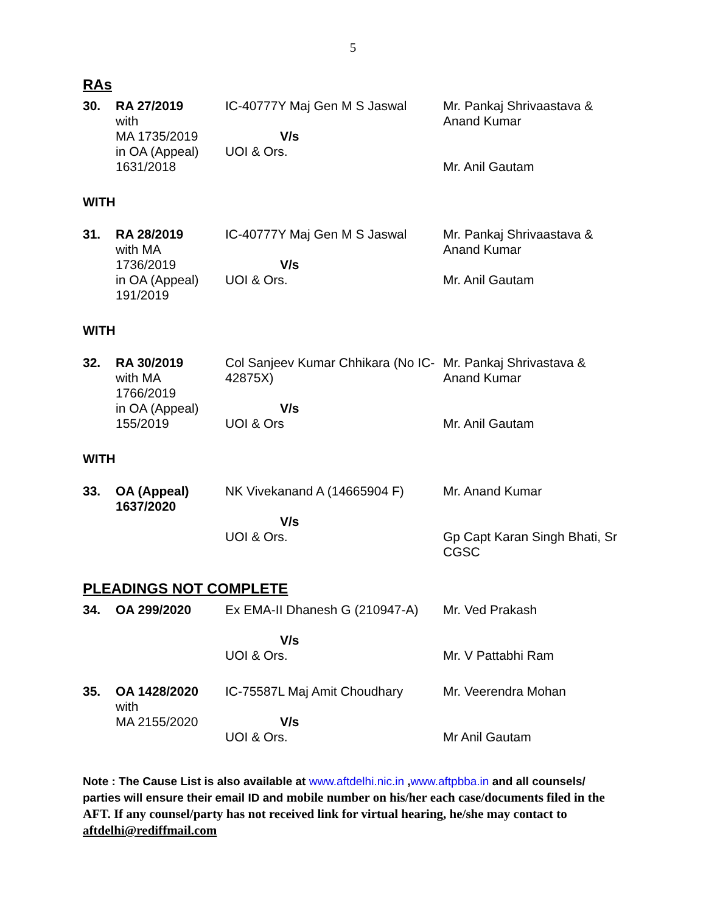5
RAs
| 30. | RA 27/2019 with MA 1735/2019 in OA (Appeal) 1631/2018 | IC-40777Y Maj Gen M S Jaswal V/s UOI & Ors. | Mr. Pankaj Shrivaastava & Anand Kumar Mr. Anil Gautam |
WITH
| 31. | RA 28/2019 with MA 1736/2019 in OA (Appeal) 191/2019 | IC-40777Y Maj Gen M S Jaswal V/s UOI & Ors. | Mr. Pankaj Shrivaastava & Anand Kumar Mr. Anil Gautam |
WITH
| 32. | RA 30/2019 with MA 1766/2019 in OA (Appeal) 155/2019 | Col Sanjeev Kumar Chhikara (No IC-42875X) V/s UOI & Ors | Mr. Pankaj Shrivastava & Anand Kumar Mr. Anil Gautam |
WITH
| 33. | OA (Appeal) 1637/2020 | NK Vivekanand A (14665904 F) V/s UOI & Ors. | Mr. Anand Kumar Gp Capt Karan Singh Bhati, Sr CGSC |
PLEADINGS NOT COMPLETE
| 34. | OA 299/2020 | Ex EMA-II Dhanesh G (210947-A) V/s UOI & Ors. | Mr. Ved Prakash Mr. V Pattabhi Ram |
| 35. | OA 1428/2020 with MA 2155/2020 | IC-75587L Maj Amit Choudhary V/s UOI & Ors. | Mr. Veerendra Mohan Mr Anil Gautam |
Note : The Cause List is also available at www.aftdelhi.nic.in ,www.aftpbba.in and all counsels/ parties will ensure their email ID and mobile number on his/her each case/documents filed in the AFT. If any counsel/party has not received link for virtual hearing, he/she may contact to aftdelhi@rediffmail.com